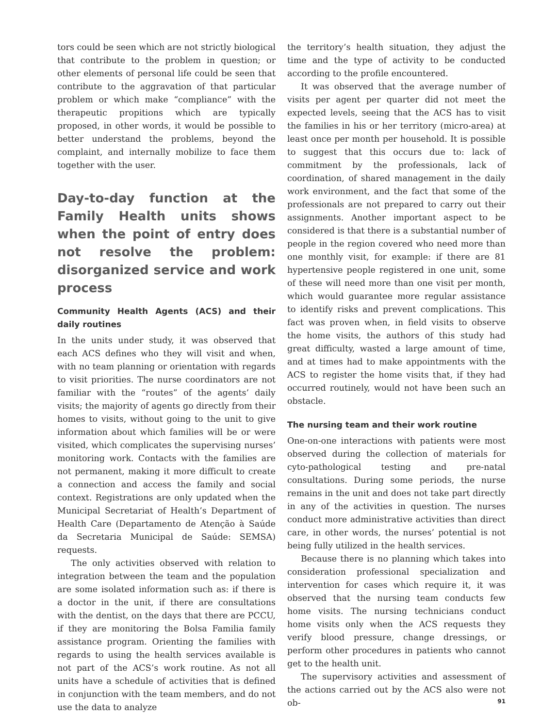tors could be seen which are not strictly biological that contribute to the problem in question; or other elements of personal life could be seen that contribute to the aggravation of that particular problem or which make “compliance” with the therapeutic propitions which are typically proposed, in other words, it would be possible to better understand the problems, beyond the complaint, and internally mobilize to face them together with the user.
Day-to-day function at the Family Health units shows when the point of entry does not resolve the problem: disorganized service and work process
Community Health Agents (ACS) and their daily routines
In the units under study, it was observed that each ACS defines who they will visit and when, with no team planning or orientation with regards to visit priorities. The nurse coordinators are not familiar with the “routes” of the agents’ daily visits; the majority of agents go directly from their homes to visits, without going to the unit to give information about which families will be or were visited, which complicates the supervising nurses’ monitoring work. Contacts with the families are not permanent, making it more difficult to create a connection and access the family and social context. Registrations are only updated when the Municipal Secretariat of Health’s Department of Health Care (Departamento de Atenção à Saúde da Secretaria Municipal de Saúde: SEMSA) requests.
The only activities observed with relation to integration between the team and the population are some isolated information such as: if there is a doctor in the unit, if there are consultations with the dentist, on the days that there are PCCU, if they are monitoring the Bolsa Familia family assistance program. Orienting the families with regards to using the health services available is not part of the ACS’s work routine. As not all units have a schedule of activities that is defined in conjunction with the team members, and do not use the data to analyze
the territory’s health situation, they adjust the time and the type of activity to be conducted according to the profile encountered.
It was observed that the average number of visits per agent per quarter did not meet the expected levels, seeing that the ACS has to visit the families in his or her territory (micro-area) at least once per month per household. It is possible to suggest that this occurs due to: lack of commitment by the professionals, lack of coordination, of shared management in the daily work environment, and the fact that some of the professionals are not prepared to carry out their assignments. Another important aspect to be considered is that there is a substantial number of people in the region covered who need more than one monthly visit, for example: if there are 81 hypertensive people registered in one unit, some of these will need more than one visit per month, which would guarantee more regular assistance to identify risks and prevent complications. This fact was proven when, in field visits to observe the home visits, the authors of this study had great difficulty, wasted a large amount of time, and at times had to make appointments with the ACS to register the home visits that, if they had occurred routinely, would not have been such an obstacle.
The nursing team and their work routine
One-on-one interactions with patients were most observed during the collection of materials for cyto-pathological testing and pre-natal consultations. During some periods, the nurse remains in the unit and does not take part directly in any of the activities in question. The nurses conduct more administrative activities than direct care, in other words, the nurses’ potential is not being fully utilized in the health services.
Because there is no planning which takes into consideration professional specialization and intervention for cases which require it, it was observed that the nursing team conducts few home visits. The nursing technicians conduct home visits only when the ACS requests they verify blood pressure, change dressings, or perform other procedures in patients who cannot get to the health unit.
The supervisory activities and assessment of the actions carried out by the ACS also were not ob-
91